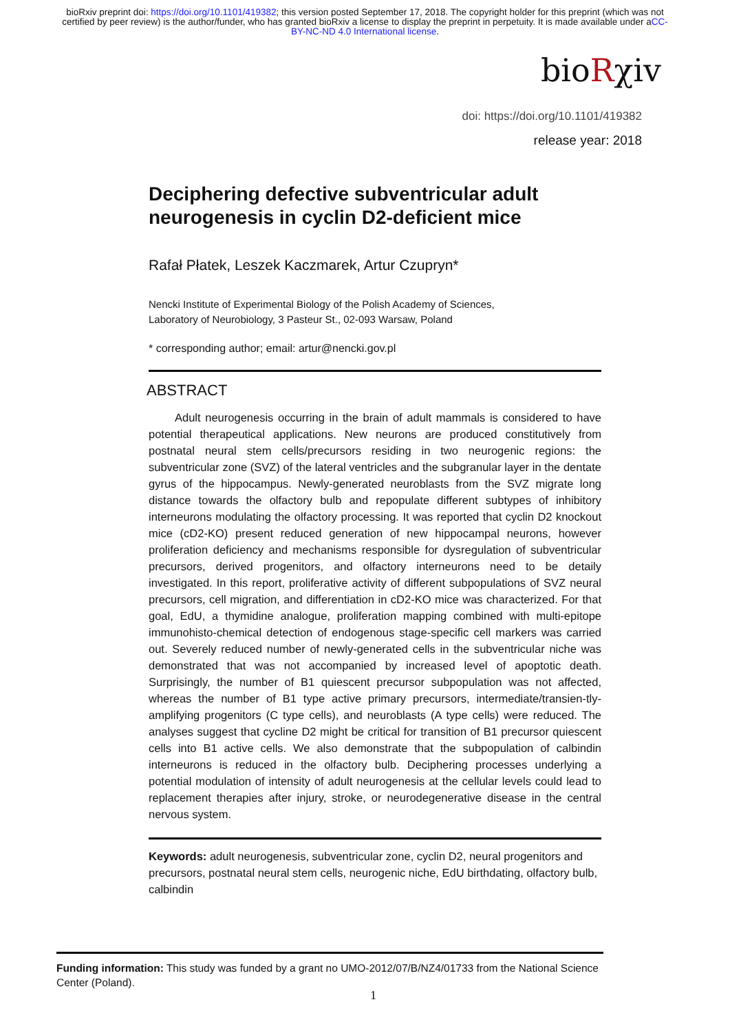bioRxiv preprint doi: https://doi.org/10.1101/419382; this version posted September 17, 2018. The copyright holder for this preprint (which was not certified by peer review) is the author/funder, who has granted bioRxiv a license to display the preprint in perpetuity. It is made available under aCC-BY-NC-ND 4.0 International license.
bioRχiv
doi: https://doi.org/10.1101/419382
release year: 2018
Deciphering defective subventricular adult neurogenesis in cyclin D2-deficient mice
Rafał Płatek, Leszek Kaczmarek, Artur Czupryn*
Nencki Institute of Experimental Biology of the Polish Academy of Sciences,
Laboratory of Neurobiology, 3 Pasteur St., 02-093 Warsaw, Poland
* corresponding author; email: artur@nencki.gov.pl
ABSTRACT
Adult neurogenesis occurring in the brain of adult mammals is considered to have potential therapeutical applications. New neurons are produced constitutively from postnatal neural stem cells/precursors residing in two neurogenic regions: the subventricular zone (SVZ) of the lateral ventricles and the subgranular layer in the dentate gyrus of the hippocampus. Newly-generated neuroblasts from the SVZ migrate long distance towards the olfactory bulb and repopulate different subtypes of inhibitory interneurons modulating the olfactory processing. It was reported that cyclin D2 knockout mice (cD2-KO) present reduced generation of new hippocampal neurons, however proliferation deficiency and mechanisms responsible for dysregulation of subventricular precursors, derived progenitors, and olfactory interneurons need to be detaily investigated. In this report, proliferative activity of different subpopulations of SVZ neural precursors, cell migration, and differentiation in cD2-KO mice was characterized. For that goal, EdU, a thymidine analogue, proliferation mapping combined with multi-epitope immunohisto-chemical detection of endogenous stage-specific cell markers was carried out. Severely reduced number of newly-generated cells in the subventricular niche was demonstrated that was not accompanied by increased level of apoptotic death. Surprisingly, the number of B1 quiescent precursor subpopulation was not affected, whereas the number of B1 type active primary precursors, intermediate/transien-tly-amplifying progenitors (C type cells), and neuroblasts (A type cells) were reduced. The analyses suggest that cycline D2 might be critical for transition of B1 precursor quiescent cells into B1 active cells. We also demonstrate that the subpopulation of calbindin interneurons is reduced in the olfactory bulb. Deciphering processes underlying a potential modulation of intensity of adult neurogenesis at the cellular levels could lead to replacement therapies after injury, stroke, or neurodegenerative disease in the central nervous system.
Keywords: adult neurogenesis, subventricular zone, cyclin D2, neural progenitors and precursors, postnatal neural stem cells, neurogenic niche, EdU birthdating, olfactory bulb, calbindin
Funding information: This study was funded by a grant no UMO-2012/07/B/NZ4/01733 from the National Science Center (Poland).
1